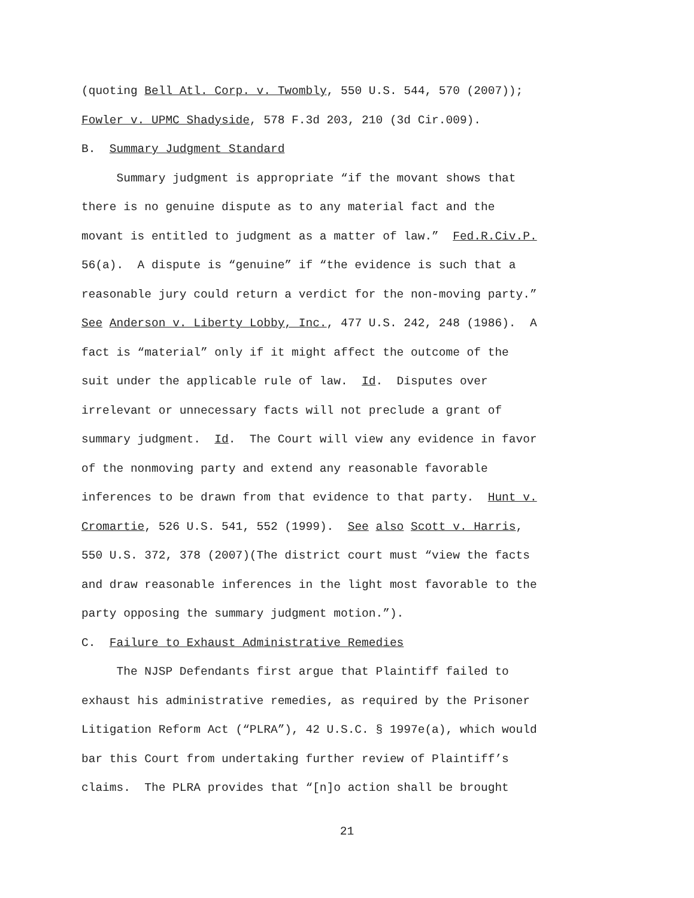(quoting Bell Atl. Corp. v. Twombly, 550 U.S. 544, 570 (2007));
Fowler v. UPMC Shadyside, 578 F.3d 203, 210 (3d Cir.009).
B. Summary Judgment Standard
Summary judgment is appropriate “if the movant shows that
there is no genuine dispute as to any material fact and the
movant is entitled to judgment as a matter of law.” Fed.R.Civ.P.
56(a). A dispute is “genuine” if “the evidence is such that a
reasonable jury could return a verdict for the non-moving party.”
See Anderson v. Liberty Lobby, Inc., 477 U.S. 242, 248 (1986). A
fact is “material” only if it might affect the outcome of the
suit under the applicable rule of law. Id. Disputes over
irrelevant or unnecessary facts will not preclude a grant of
summary judgment. Id. The Court will view any evidence in favor
of the nonmoving party and extend any reasonable favorable
inferences to be drawn from that evidence to that party. Hunt v.
Cromartie, 526 U.S. 541, 552 (1999). See also Scott v. Harris,
550 U.S. 372, 378 (2007)(The district court must “view the facts
and draw reasonable inferences in the light most favorable to the
party opposing the summary judgment motion.”).
C. Failure to Exhaust Administrative Remedies
The NJSP Defendants first argue that Plaintiff failed to
exhaust his administrative remedies, as required by the Prisoner
Litigation Reform Act (“PLRA”), 42 U.S.C. § 1997e(a), which would
bar this Court from undertaking further review of Plaintiff’s
claims. The PLRA provides that “[n]o action shall be brought
21